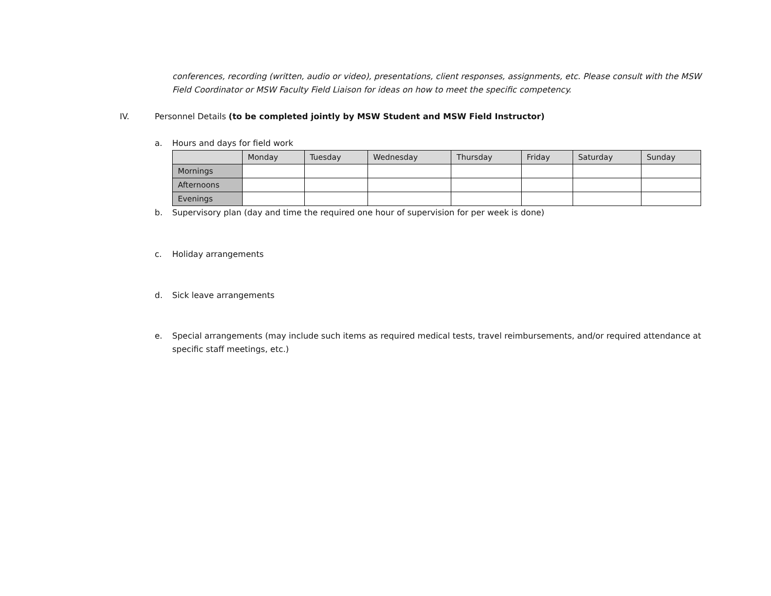conferences, recording (written, audio or video), presentations, client responses, assignments, etc. Please consult with the MSW Field Coordinator or MSW Faculty Field Liaison for ideas on how to meet the specific competency.
IV. Personnel Details (to be completed jointly by MSW Student and MSW Field Instructor)
a. Hours and days for field work
| | Monday | Tuesday | Wednesday | Thursday | Friday | Saturday | Sunday |
| --- | --- | --- | --- | --- | --- | --- | --- |
| Mornings | | | | | | | |
| Afternoons | | | | | | | |
| Evenings | | | | | | | |
b. Supervisory plan (day and time the required one hour of supervision for per week is done)
c. Holiday arrangements
d. Sick leave arrangements
e. Special arrangements (may include such items as required medical tests, travel reimbursements, and/or required attendance at specific staff meetings, etc.)